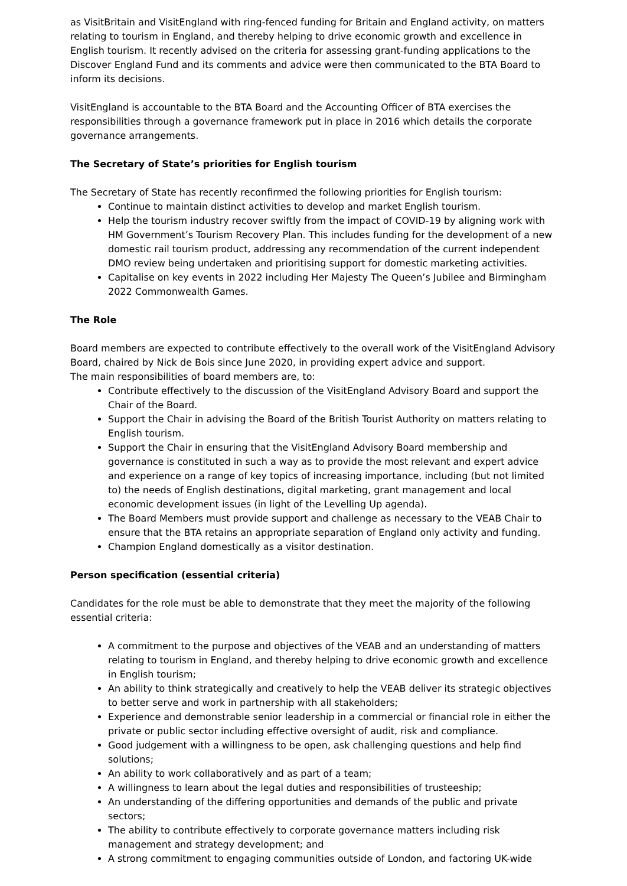as VisitBritain and VisitEngland with ring-fenced funding for Britain and England activity, on matters relating to tourism in England, and thereby helping to drive economic growth and excellence in English tourism. It recently advised on the criteria for assessing grant-funding applications to the Discover England Fund and its comments and advice were then communicated to the BTA Board to inform its decisions.
VisitEngland is accountable to the BTA Board and the Accounting Officer of BTA exercises the responsibilities through a governance framework put in place in 2016 which details the corporate governance arrangements.
The Secretary of State’s priorities for English tourism
The Secretary of State has recently reconfirmed the following priorities for English tourism:
Continue to maintain distinct activities to develop and market English tourism.
Help the tourism industry recover swiftly from the impact of COVID-19 by aligning work with HM Government’s Tourism Recovery Plan. This includes funding for the development of a new domestic rail tourism product, addressing any recommendation of the current independent DMO review being undertaken and prioritising support for domestic marketing activities.
Capitalise on key events in 2022 including Her Majesty The Queen’s Jubilee and Birmingham 2022 Commonwealth Games.
The Role
Board members are expected to contribute effectively to the overall work of the VisitEngland Advisory Board, chaired by Nick de Bois since June 2020, in providing expert advice and support.
The main responsibilities of board members are, to:
Contribute effectively to the discussion of the VisitEngland Advisory Board and support the Chair of the Board.
Support the Chair in advising the Board of the British Tourist Authority on matters relating to English tourism.
Support the Chair in ensuring that the VisitEngland Advisory Board membership and governance is constituted in such a way as to provide the most relevant and expert advice and experience on a range of key topics of increasing importance, including (but not limited to) the needs of English destinations, digital marketing, grant management and local economic development issues (in light of the Levelling Up agenda).
The Board Members must provide support and challenge as necessary to the VEAB Chair to ensure that the BTA retains an appropriate separation of England only activity and funding.
Champion England domestically as a visitor destination.
Person specification (essential criteria)
Candidates for the role must be able to demonstrate that they meet the majority of the following essential criteria:
A commitment to the purpose and objectives of the VEAB and an understanding of matters relating to tourism in England, and thereby helping to drive economic growth and excellence in English tourism;
An ability to think strategically and creatively to help the VEAB deliver its strategic objectives to better serve and work in partnership with all stakeholders;
Experience and demonstrable senior leadership in a commercial or financial role in either the private or public sector including effective oversight of audit, risk and compliance.
Good judgement with a willingness to be open, ask challenging questions and help find solutions;
An ability to work collaboratively and as part of a team;
A willingness to learn about the legal duties and responsibilities of trusteeship;
An understanding of the differing opportunities and demands of the public and private sectors;
The ability to contribute effectively to corporate governance matters including risk management and strategy development; and
A strong commitment to engaging communities outside of London, and factoring UK-wide